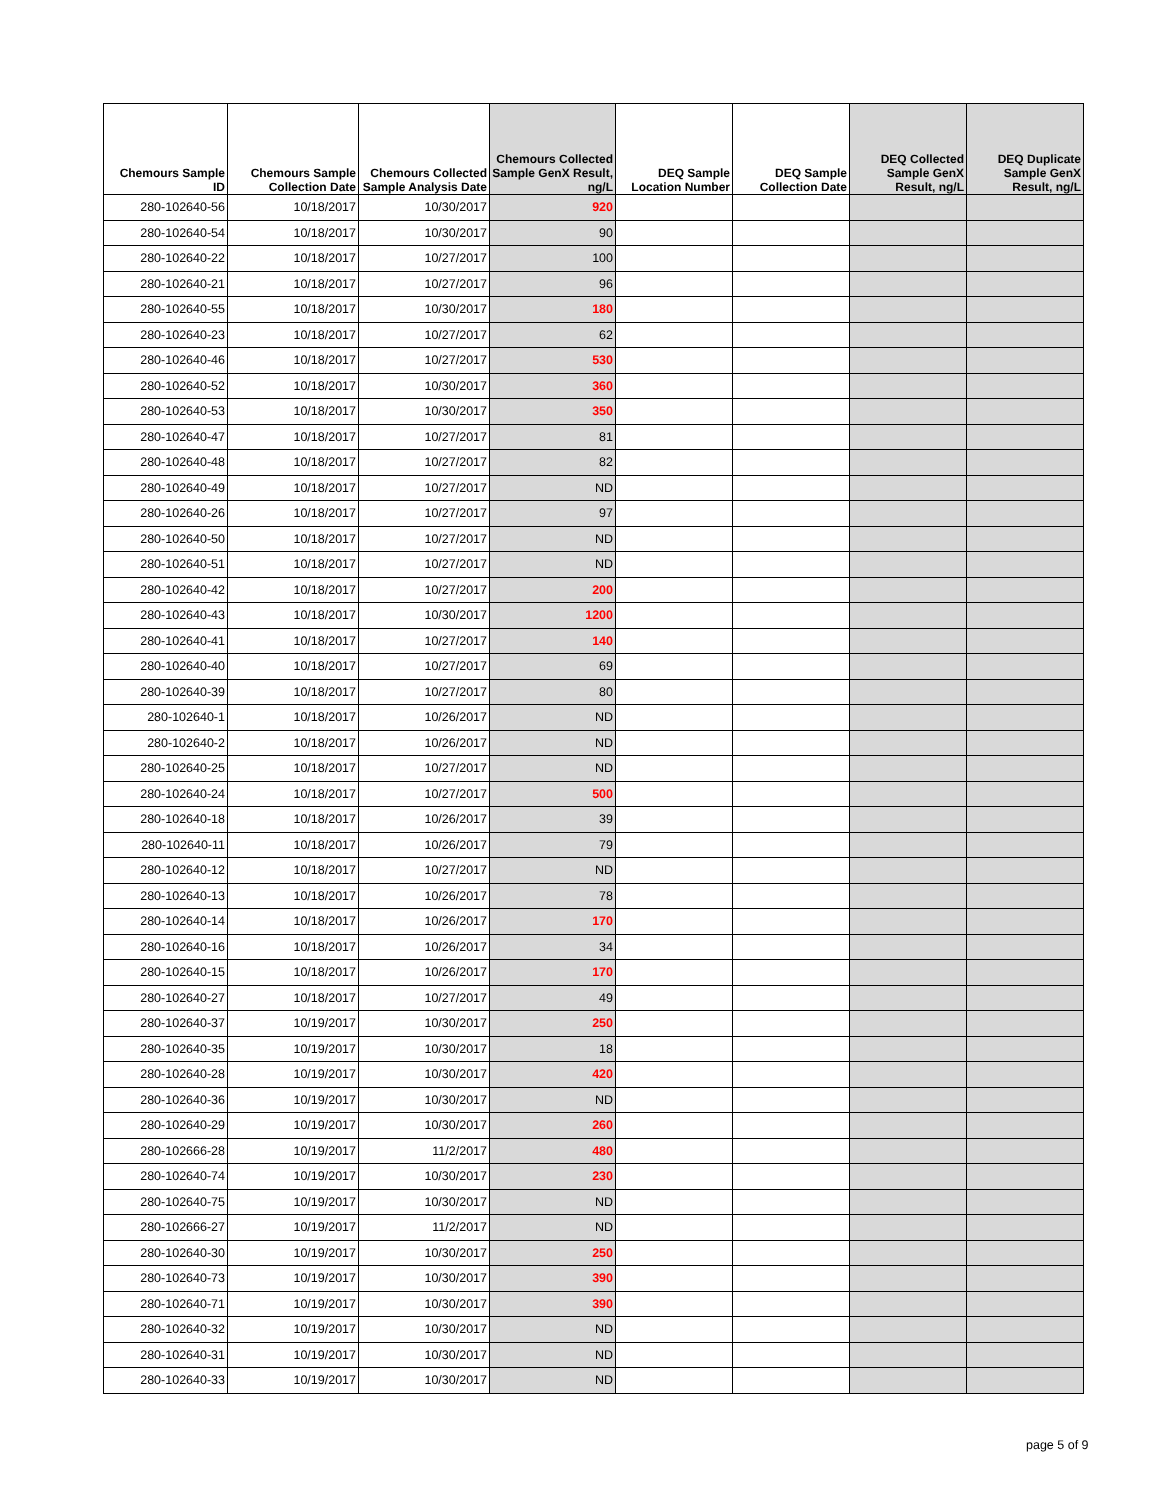| Chemours Sample ID | Chemours Sample Collection Date | Chemours Collected Sample Analysis Date | Chemours Collected Sample GenX Result, ng/L | DEQ Sample Location Number | DEQ Sample Collection Date | DEQ Collected Sample GenX Result, ng/L | DEQ Duplicate Sample GenX Result, ng/L |
| --- | --- | --- | --- | --- | --- | --- | --- |
| 280-102640-56 | 10/18/2017 | 10/30/2017 | 920 | | | | |
| 280-102640-54 | 10/18/2017 | 10/30/2017 | 90 | | | | |
| 280-102640-22 | 10/18/2017 | 10/27/2017 | 100 | | | | |
| 280-102640-21 | 10/18/2017 | 10/27/2017 | 96 | | | | |
| 280-102640-55 | 10/18/2017 | 10/30/2017 | 180 | | | | |
| 280-102640-23 | 10/18/2017 | 10/27/2017 | 62 | | | | |
| 280-102640-46 | 10/18/2017 | 10/27/2017 | 530 | | | | |
| 280-102640-52 | 10/18/2017 | 10/30/2017 | 360 | | | | |
| 280-102640-53 | 10/18/2017 | 10/30/2017 | 350 | | | | |
| 280-102640-47 | 10/18/2017 | 10/27/2017 | 81 | | | | |
| 280-102640-48 | 10/18/2017 | 10/27/2017 | 82 | | | | |
| 280-102640-49 | 10/18/2017 | 10/27/2017 | ND | | | | |
| 280-102640-26 | 10/18/2017 | 10/27/2017 | 97 | | | | |
| 280-102640-50 | 10/18/2017 | 10/27/2017 | ND | | | | |
| 280-102640-51 | 10/18/2017 | 10/27/2017 | ND | | | | |
| 280-102640-42 | 10/18/2017 | 10/27/2017 | 200 | | | | |
| 280-102640-43 | 10/18/2017 | 10/30/2017 | 1200 | | | | |
| 280-102640-41 | 10/18/2017 | 10/27/2017 | 140 | | | | |
| 280-102640-40 | 10/18/2017 | 10/27/2017 | 69 | | | | |
| 280-102640-39 | 10/18/2017 | 10/27/2017 | 80 | | | | |
| 280-102640-1 | 10/18/2017 | 10/26/2017 | ND | | | | |
| 280-102640-2 | 10/18/2017 | 10/26/2017 | ND | | | | |
| 280-102640-25 | 10/18/2017 | 10/27/2017 | ND | | | | |
| 280-102640-24 | 10/18/2017 | 10/27/2017 | 500 | | | | |
| 280-102640-18 | 10/18/2017 | 10/26/2017 | 39 | | | | |
| 280-102640-11 | 10/18/2017 | 10/26/2017 | 79 | | | | |
| 280-102640-12 | 10/18/2017 | 10/27/2017 | ND | | | | |
| 280-102640-13 | 10/18/2017 | 10/26/2017 | 78 | | | | |
| 280-102640-14 | 10/18/2017 | 10/26/2017 | 170 | | | | |
| 280-102640-16 | 10/18/2017 | 10/26/2017 | 34 | | | | |
| 280-102640-15 | 10/18/2017 | 10/26/2017 | 170 | | | | |
| 280-102640-27 | 10/18/2017 | 10/27/2017 | 49 | | | | |
| 280-102640-37 | 10/19/2017 | 10/30/2017 | 250 | | | | |
| 280-102640-35 | 10/19/2017 | 10/30/2017 | 18 | | | | |
| 280-102640-28 | 10/19/2017 | 10/30/2017 | 420 | | | | |
| 280-102640-36 | 10/19/2017 | 10/30/2017 | ND | | | | |
| 280-102640-29 | 10/19/2017 | 10/30/2017 | 260 | | | | |
| 280-102666-28 | 10/19/2017 | 11/2/2017 | 480 | | | | |
| 280-102640-74 | 10/19/2017 | 10/30/2017 | 230 | | | | |
| 280-102640-75 | 10/19/2017 | 10/30/2017 | ND | | | | |
| 280-102666-27 | 10/19/2017 | 11/2/2017 | ND | | | | |
| 280-102640-30 | 10/19/2017 | 10/30/2017 | 250 | | | | |
| 280-102640-73 | 10/19/2017 | 10/30/2017 | 390 | | | | |
| 280-102640-71 | 10/19/2017 | 10/30/2017 | 390 | | | | |
| 280-102640-32 | 10/19/2017 | 10/30/2017 | ND | | | | |
| 280-102640-31 | 10/19/2017 | 10/30/2017 | ND | | | | |
| 280-102640-33 | 10/19/2017 | 10/30/2017 | ND | | | | |
page 5 of 9